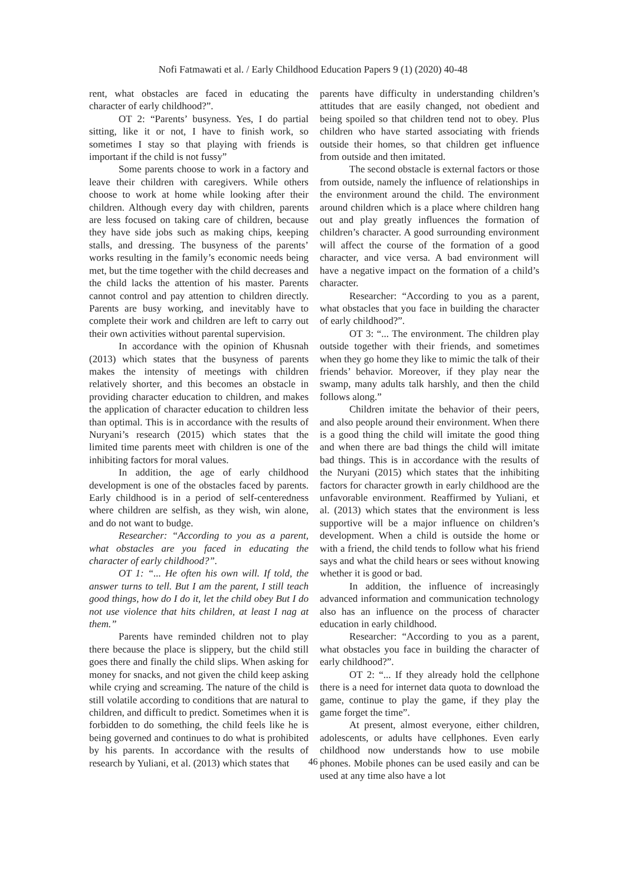Nofi Fatmawati et al. / Early Childhood Education Papers 9 (1) (2020) 40-48
rent, what obstacles are faced in educating the character of early childhood?”.
OT 2: “Parents’ busyness. Yes, I do partial sitting, like it or not, I have to finish work, so sometimes I stay so that playing with friends is important if the child is not fussy”
Some parents choose to work in a factory and leave their children with caregivers. While others choose to work at home while looking after their children. Although every day with children, parents are less focused on taking care of children, because they have side jobs such as making chips, keeping stalls, and dressing. The busyness of the parents’ works resulting in the family’s economic needs being met, but the time together with the child decreases and the child lacks the attention of his master. Parents cannot control and pay attention to children directly. Parents are busy working, and inevitably have to complete their work and children are left to carry out their own activities without parental supervision.
In accordance with the opinion of Khusnah (2013) which states that the busyness of parents makes the intensity of meetings with children relatively shorter, and this becomes an obstacle in providing character education to children, and makes the application of character education to children less than optimal. This is in accordance with the results of Nuryani’s research (2015) which states that the limited time parents meet with children is one of the inhibiting factors for moral values.
In addition, the age of early childhood development is one of the obstacles faced by parents. Early childhood is in a period of self-centeredness where children are selfish, as they wish, win alone, and do not want to budge.
Researcher: “According to you as a parent, what obstacles are you faced in educating the character of early childhood?”.
OT 1: “... He often his own will. If told, the answer turns to tell. But I am the parent, I still teach good things, how do I do it, let the child obey But I do not use violence that hits children, at least I nag at them.”
Parents have reminded children not to play there because the place is slippery, but the child still goes there and finally the child slips. When asking for money for snacks, and not given the child keep asking while crying and screaming. The nature of the child is still volatile according to conditions that are natural to children, and difficult to predict. Sometimes when it is forbidden to do something, the child feels like he is being governed and continues to do what is prohibited by his parents. In accordance with the results of research by Yuliani, et al. (2013) which states that
parents have difficulty in understanding children’s attitudes that are easily changed, not obedient and being spoiled so that children tend not to obey. Plus children who have started associating with friends outside their homes, so that children get influence from outside and then imitated.
The second obstacle is external factors or those from outside, namely the influence of relationships in the environment around the child. The environment around children which is a place where children hang out and play greatly influences the formation of children’s character. A good surrounding environment will affect the course of the formation of a good character, and vice versa. A bad environment will have a negative impact on the formation of a child’s character.
Researcher: “According to you as a parent, what obstacles that you face in building the character of early childhood?”.
OT 3: “... The environment. The children play outside together with their friends, and sometimes when they go home they like to mimic the talk of their friends’ behavior. Moreover, if they play near the swamp, many adults talk harshly, and then the child follows along.”
Children imitate the behavior of their peers, and also people around their environment. When there is a good thing the child will imitate the good thing and when there are bad things the child will imitate bad things. This is in accordance with the results of the Nuryani (2015) which states that the inhibiting factors for character growth in early childhood are the unfavorable environment. Reaffirmed by Yuliani, et al. (2013) which states that the environment is less supportive will be a major influence on children’s development. When a child is outside the home or with a friend, the child tends to follow what his friend says and what the child hears or sees without knowing whether it is good or bad.
In addition, the influence of increasingly advanced information and communication technology also has an influence on the process of character education in early childhood.
Researcher: “According to you as a parent, what obstacles you face in building the character of early childhood?”.
OT 2: “... If they already hold the cellphone there is a need for internet data quota to download the game, continue to play the game, if they play the game forget the time”.
At present, almost everyone, either children, adolescents, or adults have cellphones. Even early childhood now understands how to use mobile phones. Mobile phones can be used easily and can be used at any time also have a lot
46